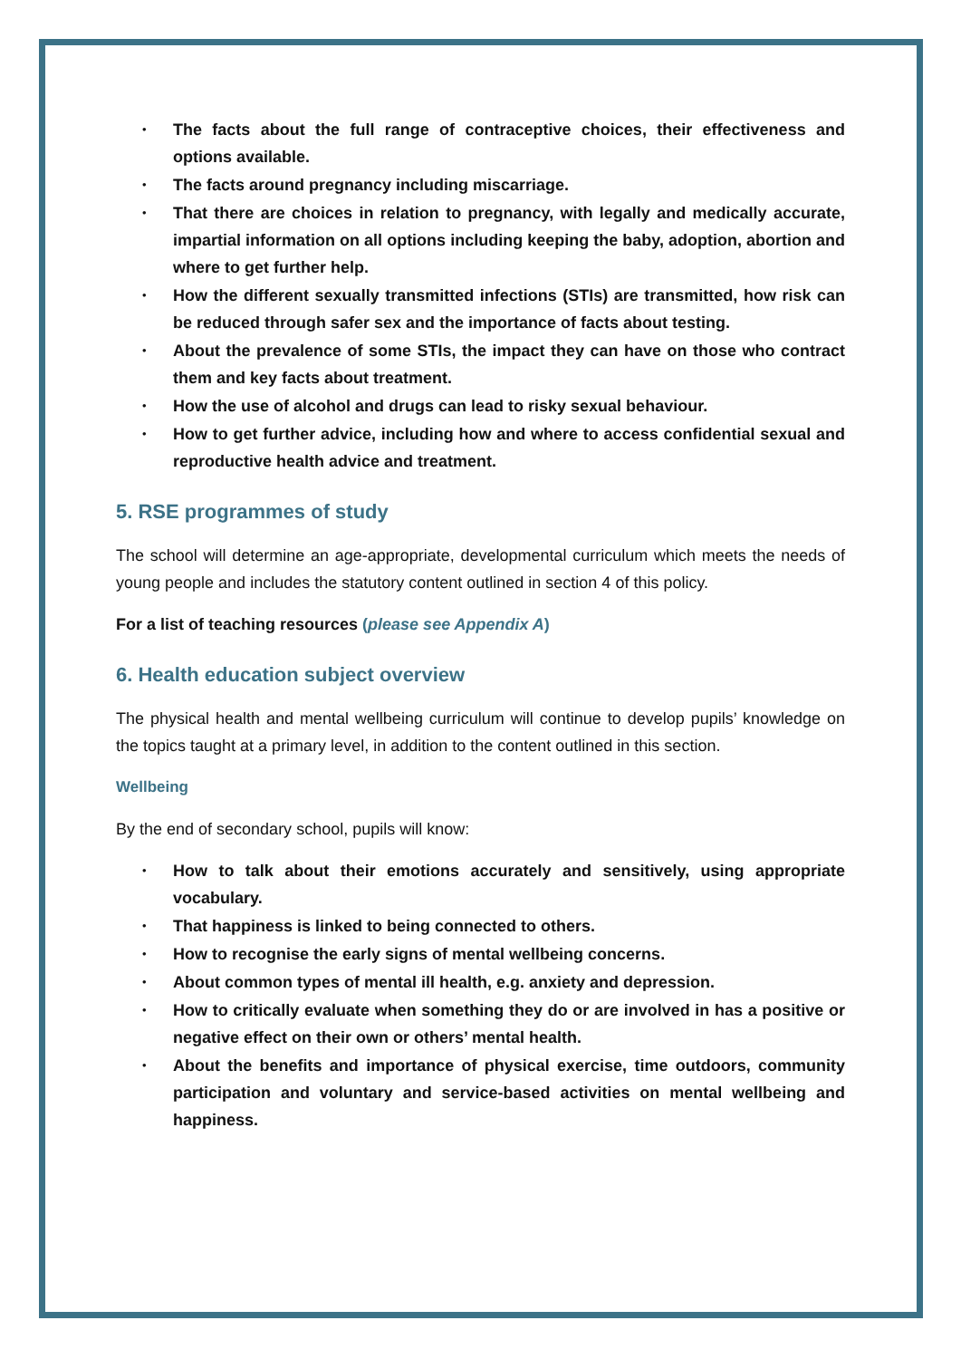• The facts about the full range of contraceptive choices, their effectiveness and options available.
• The facts around pregnancy including miscarriage.
• That there are choices in relation to pregnancy, with legally and medically accurate, impartial information on all options including keeping the baby, adoption, abortion and where to get further help.
• How the different sexually transmitted infections (STIs) are transmitted, how risk can be reduced through safer sex and the importance of facts about testing.
• About the prevalence of some STIs, the impact they can have on those who contract them and key facts about treatment.
• How the use of alcohol and drugs can lead to risky sexual behaviour.
• How to get further advice, including how and where to access confidential sexual and reproductive health advice and treatment.
5. RSE programmes of study
The school will determine an age-appropriate, developmental curriculum which meets the needs of young people and includes the statutory content outlined in section 4 of this policy.
For a list of teaching resources (please see Appendix A)
6. Health education subject overview
The physical health and mental wellbeing curriculum will continue to develop pupils’ knowledge on the topics taught at a primary level, in addition to the content outlined in this section.
Wellbeing
By the end of secondary school, pupils will know:
• How to talk about their emotions accurately and sensitively, using appropriate vocabulary.
• That happiness is linked to being connected to others.
• How to recognise the early signs of mental wellbeing concerns.
• About common types of mental ill health, e.g. anxiety and depression.
• How to critically evaluate when something they do or are involved in has a positive or negative effect on their own or others’ mental health.
• About the benefits and importance of physical exercise, time outdoors, community participation and voluntary and service-based activities on mental wellbeing and happiness.